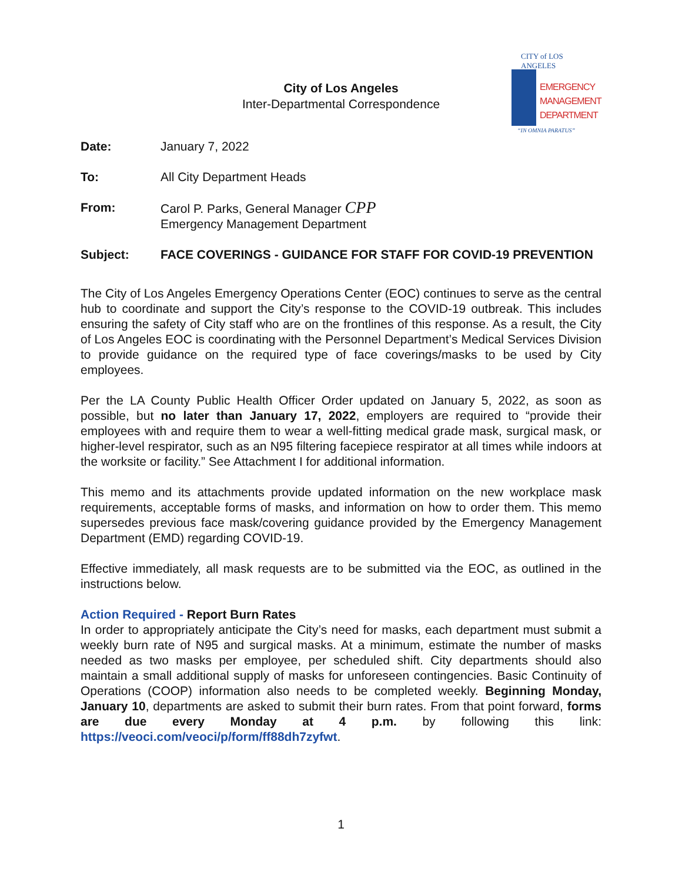CITY of LOS ANGELES
EMERGENCY
MANAGEMENT
DEPARTMENT
“IN OMNIA PARATUS”
City of Los Angeles
Inter-Departmental Correspondence
Date: January 7, 2022
To: All City Department Heads
From: Carol P. Parks, General Manager CPP
Emergency Management Department
Subject: FACE COVERINGS - GUIDANCE FOR STAFF FOR COVID-19 PREVENTION
The City of Los Angeles Emergency Operations Center (EOC) continues to serve as the central hub to coordinate and support the City’s response to the COVID-19 outbreak. This includes ensuring the safety of City staff who are on the frontlines of this response. As a result, the City of Los Angeles EOC is coordinating with the Personnel Department’s Medical Services Division to provide guidance on the required type of face coverings/masks to be used by City employees.
Per the LA County Public Health Officer Order updated on January 5, 2022, as soon as possible, but no later than January 17, 2022, employers are required to “provide their employees with and require them to wear a well-fitting medical grade mask, surgical mask, or higher-level respirator, such as an N95 filtering facepiece respirator at all times while indoors at the worksite or facility.” See Attachment I for additional information.
This memo and its attachments provide updated information on the new workplace mask requirements, acceptable forms of masks, and information on how to order them. This memo supersedes previous face mask/covering guidance provided by the Emergency Management Department (EMD) regarding COVID-19.
Effective immediately, all mask requests are to be submitted via the EOC, as outlined in the instructions below.
Action Required - Report Burn Rates
In order to appropriately anticipate the City’s need for masks, each department must submit a weekly burn rate of N95 and surgical masks. At a minimum, estimate the number of masks needed as two masks per employee, per scheduled shift. City departments should also maintain a small additional supply of masks for unforeseen contingencies. Basic Continuity of Operations (COOP) information also needs to be completed weekly. Beginning Monday, January 10, departments are asked to submit their burn rates. From that point forward, forms are due every Monday at 4 p.m. by following this link: https://veoci.com/veoci/p/form/ff88dh7zyfwt.
1